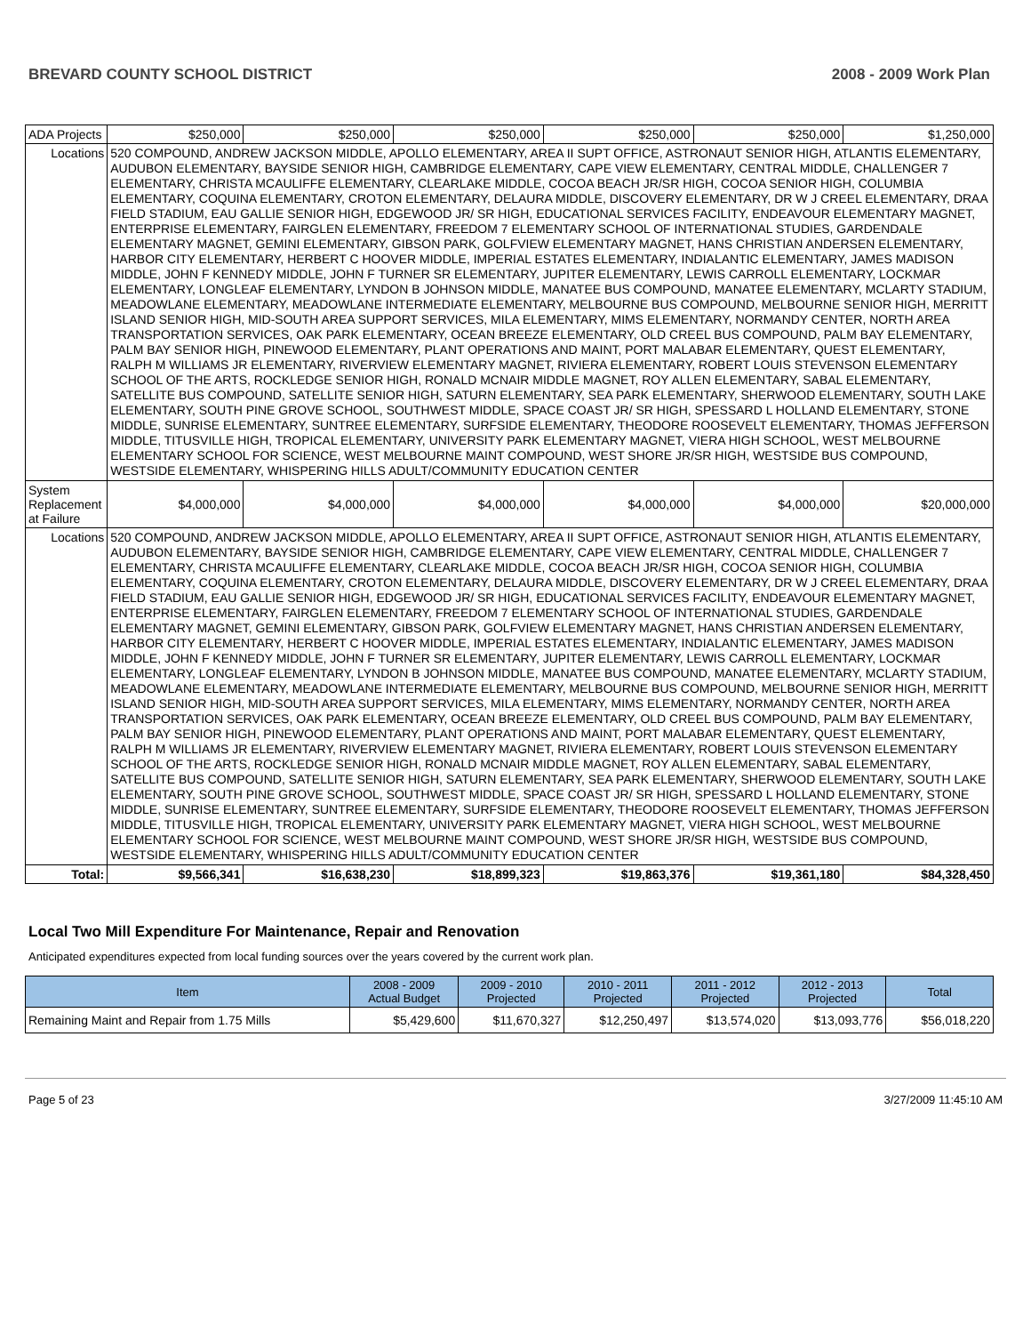BREVARD COUNTY SCHOOL DISTRICT 2008 - 2009 Work Plan
| ADA Projects | | $250,000 | $250,000 | $250,000 | $250,000 | $250,000 | $1,250,000 |
| Locations | 520 COMPOUND, ANDREW JACKSON MIDDLE, APOLLO ELEMENTARY, AREA II SUPT OFFICE, ASTRONAUT SENIOR HIGH, ATLANTIS ELEMENTARY, AUDUBON ELEMENTARY, BAYSIDE SENIOR HIGH, CAMBRIDGE ELEMENTARY, CAPE VIEW ELEMENTARY, CENTRAL MIDDLE, CHALLENGER 7 ELEMENTARY, CHRISTA MCAULIFFE ELEMENTARY, CLEARLAKE MIDDLE, COCOA BEACH JR/SR HIGH, COCOA SENIOR HIGH, COLUMBIA ELEMENTARY, COQUINA ELEMENTARY, CROTON ELEMENTARY, DELAURA MIDDLE, DISCOVERY ELEMENTARY, DR W J CREEL ELEMENTARY, DRAA FIELD STADIUM, EAU GALLIE SENIOR HIGH, EDGEWOOD JR/ SR HIGH, EDUCATIONAL SERVICES FACILITY, ENDEAVOUR ELEMENTARY MAGNET, ENTERPRISE ELEMENTARY, FAIRGLEN ELEMENTARY, FREEDOM 7 ELEMENTARY SCHOOL OF INTERNATIONAL STUDIES, GARDENDALE ELEMENTARY MAGNET, GEMINI ELEMENTARY, GIBSON PARK, GOLFVIEW ELEMENTARY MAGNET, HANS CHRISTIAN ANDERSEN ELEMENTARY, HARBOR CITY ELEMENTARY, HERBERT C HOOVER MIDDLE, IMPERIAL ESTATES ELEMENTARY, INDIALANTIC ELEMENTARY, JAMES MADISON MIDDLE, JOHN F KENNEDY MIDDLE, JOHN F TURNER SR ELEMENTARY, JUPITER ELEMENTARY, LEWIS CARROLL ELEMENTARY, LOCKMAR ELEMENTARY, LONGLEAF ELEMENTARY, LYNDON B JOHNSON MIDDLE, MANATEE BUS COMPOUND, MANATEE ELEMENTARY, MCLARTY STADIUM, MEADOWLANE ELEMENTARY, MEADOWLANE INTERMEDIATE ELEMENTARY, MELBOURNE BUS COMPOUND, MELBOURNE SENIOR HIGH, MERRITT ISLAND SENIOR HIGH, MID-SOUTH AREA SUPPORT SERVICES, MILA ELEMENTARY, MIMS ELEMENTARY, NORMANDY CENTER, NORTH AREA TRANSPORTATION SERVICES, OAK PARK ELEMENTARY, OCEAN BREEZE ELEMENTARY, OLD CREEL BUS COMPOUND, PALM BAY ELEMENTARY, PALM BAY SENIOR HIGH, PINEWOOD ELEMENTARY, PLANT OPERATIONS AND MAINT, PORT MALABAR ELEMENTARY, QUEST ELEMENTARY, RALPH M WILLIAMS JR ELEMENTARY, RIVERVIEW ELEMENTARY MAGNET, RIVIERA ELEMENTARY, ROBERT LOUIS STEVENSON ELEMENTARY SCHOOL OF THE ARTS, ROCKLEDGE SENIOR HIGH, RONALD MCNAIR MIDDLE MAGNET, ROY ALLEN ELEMENTARY, SABAL ELEMENTARY, SATELLITE BUS COMPOUND, SATELLITE SENIOR HIGH, SATURN ELEMENTARY, SEA PARK ELEMENTARY, SHERWOOD ELEMENTARY, SOUTH LAKE ELEMENTARY, SOUTH PINE GROVE SCHOOL, SOUTHWEST MIDDLE, SPACE COAST JR/ SR HIGH, SPESSARD L HOLLAND ELEMENTARY, STONE MIDDLE, SUNRISE ELEMENTARY, SUNTREE ELEMENTARY, SURFSIDE ELEMENTARY, THEODORE ROOSEVELT ELEMENTARY, THOMAS JEFFERSON MIDDLE, TITUSVILLE HIGH, TROPICAL ELEMENTARY, UNIVERSITY PARK ELEMENTARY MAGNET, VIERA HIGH SCHOOL, WEST MELBOURNE ELEMENTARY SCHOOL FOR SCIENCE, WEST MELBOURNE MAINT COMPOUND, WEST SHORE JR/SR HIGH, WESTSIDE BUS COMPOUND, WESTSIDE ELEMENTARY, WHISPERING HILLS ADULT/COMMUNITY EDUCATION CENTER | | | | | | |
| System Replacement at Failure | | $4,000,000 | $4,000,000 | $4,000,000 | $4,000,000 | $4,000,000 | $20,000,000 |
| Locations | 520 COMPOUND, ANDREW JACKSON MIDDLE, APOLLO ELEMENTARY, AREA II SUPT OFFICE, ASTRONAUT SENIOR HIGH, ATLANTIS ELEMENTARY, AUDUBON ELEMENTARY, BAYSIDE SENIOR HIGH, CAMBRIDGE ELEMENTARY, CAPE VIEW ELEMENTARY, CENTRAL MIDDLE, CHALLENGER 7 ELEMENTARY, CHRISTA MCAULIFFE ELEMENTARY, CLEARLAKE MIDDLE, COCOA BEACH JR/SR HIGH, COCOA SENIOR HIGH, COLUMBIA ELEMENTARY, COQUINA ELEMENTARY, CROTON ELEMENTARY, DELAURA MIDDLE, DISCOVERY ELEMENTARY, DR W J CREEL ELEMENTARY, DRAA FIELD STADIUM, EAU GALLIE SENIOR HIGH, EDGEWOOD JR/ SR HIGH, EDUCATIONAL SERVICES FACILITY, ENDEAVOUR ELEMENTARY MAGNET, ENTERPRISE ELEMENTARY, FAIRGLEN ELEMENTARY, FREEDOM 7 ELEMENTARY SCHOOL OF INTERNATIONAL STUDIES, GARDENDALE ELEMENTARY MAGNET, GEMINI ELEMENTARY, GIBSON PARK, GOLFVIEW ELEMENTARY MAGNET, HANS CHRISTIAN ANDERSEN ELEMENTARY, HARBOR CITY ELEMENTARY, HERBERT C HOOVER MIDDLE, IMPERIAL ESTATES ELEMENTARY, INDIALANTIC ELEMENTARY, JAMES MADISON MIDDLE, JOHN F KENNEDY MIDDLE, JOHN F TURNER SR ELEMENTARY, JUPITER ELEMENTARY, LEWIS CARROLL ELEMENTARY, LOCKMAR ELEMENTARY, LONGLEAF ELEMENTARY, LYNDON B JOHNSON MIDDLE, MANATEE BUS COMPOUND, MANATEE ELEMENTARY, MCLARTY STADIUM, MEADOWLANE ELEMENTARY, MEADOWLANE INTERMEDIATE ELEMENTARY, MELBOURNE BUS COMPOUND, MELBOURNE SENIOR HIGH, MERRITT ISLAND SENIOR HIGH, MID-SOUTH AREA SUPPORT SERVICES, MILA ELEMENTARY, MIMS ELEMENTARY, NORMANDY CENTER, NORTH AREA TRANSPORTATION SERVICES, OAK PARK ELEMENTARY, OCEAN BREEZE ELEMENTARY, OLD CREEL BUS COMPOUND, PALM BAY ELEMENTARY, PALM BAY SENIOR HIGH, PINEWOOD ELEMENTARY, PLANT OPERATIONS AND MAINT, PORT MALABAR ELEMENTARY, QUEST ELEMENTARY, RALPH M WILLIAMS JR ELEMENTARY, RIVERVIEW ELEMENTARY MAGNET, RIVIERA ELEMENTARY, ROBERT LOUIS STEVENSON ELEMENTARY SCHOOL OF THE ARTS, ROCKLEDGE SENIOR HIGH, RONALD MCNAIR MIDDLE MAGNET, ROY ALLEN ELEMENTARY, SABAL ELEMENTARY, SATELLITE BUS COMPOUND, SATELLITE SENIOR HIGH, SATURN ELEMENTARY, SEA PARK ELEMENTARY, SHERWOOD ELEMENTARY, SOUTH LAKE ELEMENTARY, SOUTH PINE GROVE SCHOOL, SOUTHWEST MIDDLE, SPACE COAST JR/ SR HIGH, SPESSARD L HOLLAND ELEMENTARY, STONE MIDDLE, SUNRISE ELEMENTARY, SUNTREE ELEMENTARY, SURFSIDE ELEMENTARY, THEODORE ROOSEVELT ELEMENTARY, THOMAS JEFFERSON MIDDLE, TITUSVILLE HIGH, TROPICAL ELEMENTARY, UNIVERSITY PARK ELEMENTARY MAGNET, VIERA HIGH SCHOOL, WEST MELBOURNE ELEMENTARY SCHOOL FOR SCIENCE, WEST MELBOURNE MAINT COMPOUND, WEST SHORE JR/SR HIGH, WESTSIDE BUS COMPOUND, WESTSIDE ELEMENTARY, WHISPERING HILLS ADULT/COMMUNITY EDUCATION CENTER | | | | | | |
| Total: | | $9,566,341 | $16,638,230 | $18,899,323 | $19,863,376 | $19,361,180 | $84,328,450 |
Local Two Mill Expenditure For Maintenance, Repair and Renovation
Anticipated expenditures expected from local funding sources over the years covered by the current work plan.
| Item | 2008 - 2009 Actual Budget | 2009 - 2010 Projected | 2010 - 2011 Projected | 2011 - 2012 Projected | 2012 - 2013 Projected | Total |
| --- | --- | --- | --- | --- | --- | --- |
| Remaining Maint and Repair from 1.75 Mills | $5,429,600 | $11,670,327 | $12,250,497 | $13,574,020 | $13,093,776 | $56,018,220 |
Page 5 of 23 3/27/2009 11:45:10 AM